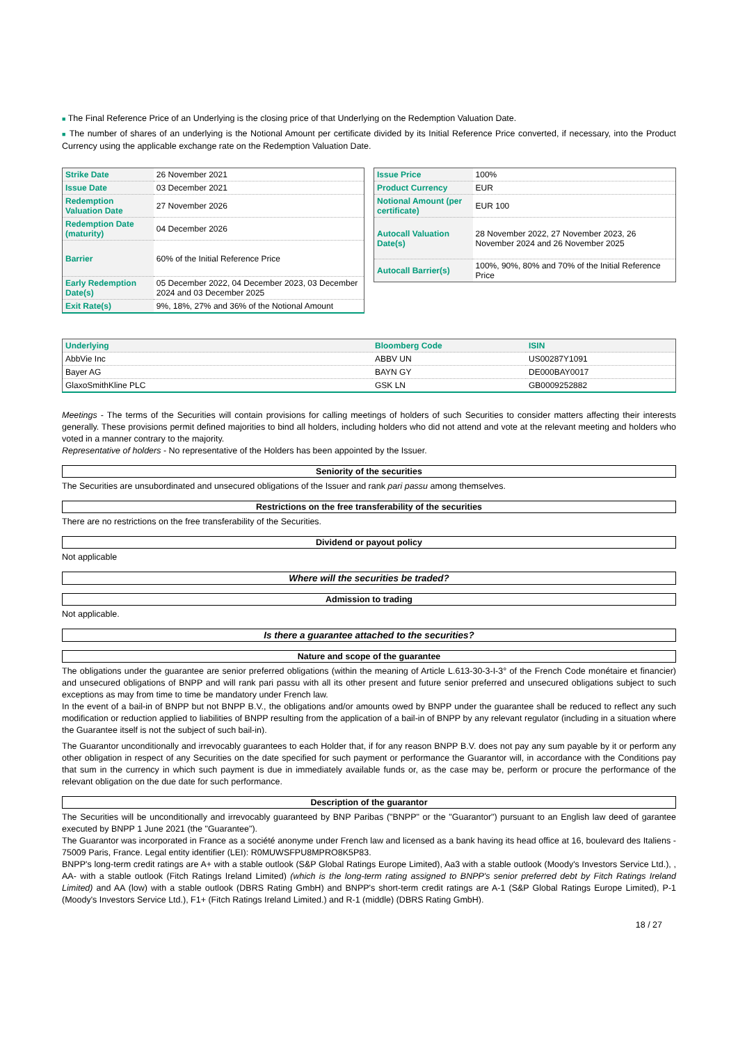■ The Final Reference Price of an Underlying is the closing price of that Underlying on the Redemption Valuation Date.
■ The number of shares of an underlying is the Notional Amount per certificate divided by its Initial Reference Price converted, if necessary, into the Product Currency using the applicable exchange rate on the Redemption Valuation Date.
| Strike Date | 26 November 2021 |
| Issue Date | 03 December 2021 |
| Redemption Valuation Date | 27 November 2026 |
| Redemption Date (maturity) | 04 December 2026 |
| Barrier | 60% of the Initial Reference Price |
| Early Redemption Date(s) | 05 December 2022, 04 December 2023, 03 December 2024 and 03 December 2025 |
| Exit Rate(s) | 9%, 18%, 27% and 36% of the Notional Amount |
| Issue Price | 100% |
| Product Currency | EUR |
| Notional Amount (per certificate) | EUR 100 |
| Autocall Valuation Date(s) | 28 November 2022, 27 November 2023, 26 November 2024 and 26 November 2025 |
| Autocall Barrier(s) | 100%, 90%, 80% and 70% of the Initial Reference Price |
| Underlying | Bloomberg Code | ISIN |
| AbbVie Inc | ABBV UN | US00287Y1091 |
| Bayer AG | BAYN GY | DE000BAY0017 |
| GlaxoSmithKline PLC | GSK LN | GB0009252882 |
Meetings - The terms of the Securities will contain provisions for calling meetings of holders of such Securities to consider matters affecting their interests generally. These provisions permit defined majorities to bind all holders, including holders who did not attend and vote at the relevant meeting and holders who voted in a manner contrary to the majority.
Representative of holders - No representative of the Holders has been appointed by the Issuer.
Seniority of the securities
The Securities are unsubordinated and unsecured obligations of the Issuer and rank pari passu among themselves.
Restrictions on the free transferability of the securities
There are no restrictions on the free transferability of the Securities.
Dividend or payout policy
Not applicable
Where will the securities be traded?
Admission to trading
Not applicable.
Is there a guarantee attached to the securities?
Nature and scope of the guarantee
The obligations under the guarantee are senior preferred obligations (within the meaning of Article L.613-30-3-I-3° of the French Code monétaire et financier) and unsecured obligations of BNPP and will rank pari passu with all its other present and future senior preferred and unsecured obligations subject to such exceptions as may from time to time be mandatory under French law.
In the event of a bail-in of BNPP but not BNPP B.V., the obligations and/or amounts owed by BNPP under the guarantee shall be reduced to reflect any such modification or reduction applied to liabilities of BNPP resulting from the application of a bail-in of BNPP by any relevant regulator (including in a situation where the Guarantee itself is not the subject of such bail-in).
The Guarantor unconditionally and irrevocably guarantees to each Holder that, if for any reason BNPP B.V. does not pay any sum payable by it or perform any other obligation in respect of any Securities on the date specified for such payment or performance the Guarantor will, in accordance with the Conditions pay that sum in the currency in which such payment is due in immediately available funds or, as the case may be, perform or procure the performance of the relevant obligation on the due date for such performance.
Description of the guarantor
The Securities will be unconditionally and irrevocably guaranteed by BNP Paribas ("BNPP" or the "Guarantor") pursuant to an English law deed of garantee executed by BNPP 1 June 2021 (the "Guarantee").
The Guarantor was incorporated in France as a société anonyme under French law and licensed as a bank having its head office at 16, boulevard des Italiens - 75009 Paris, France. Legal entity identifier (LEI): R0MUWSFPU8MPRO8K5P83.
BNPP's long-term credit ratings are A+ with a stable outlook (S&P Global Ratings Europe Limited), Aa3 with a stable outlook (Moody's Investors Service Ltd.), , AA- with a stable outlook (Fitch Ratings Ireland Limited) (which is the long-term rating assigned to BNPP's senior preferred debt by Fitch Ratings Ireland Limited) and AA (low) with a stable outlook (DBRS Rating GmbH) and BNPP's short-term credit ratings are A-1 (S&P Global Ratings Europe Limited), P-1 (Moody's Investors Service Ltd.), F1+ (Fitch Ratings Ireland Limited.) and R-1 (middle) (DBRS Rating GmbH).
18 / 27